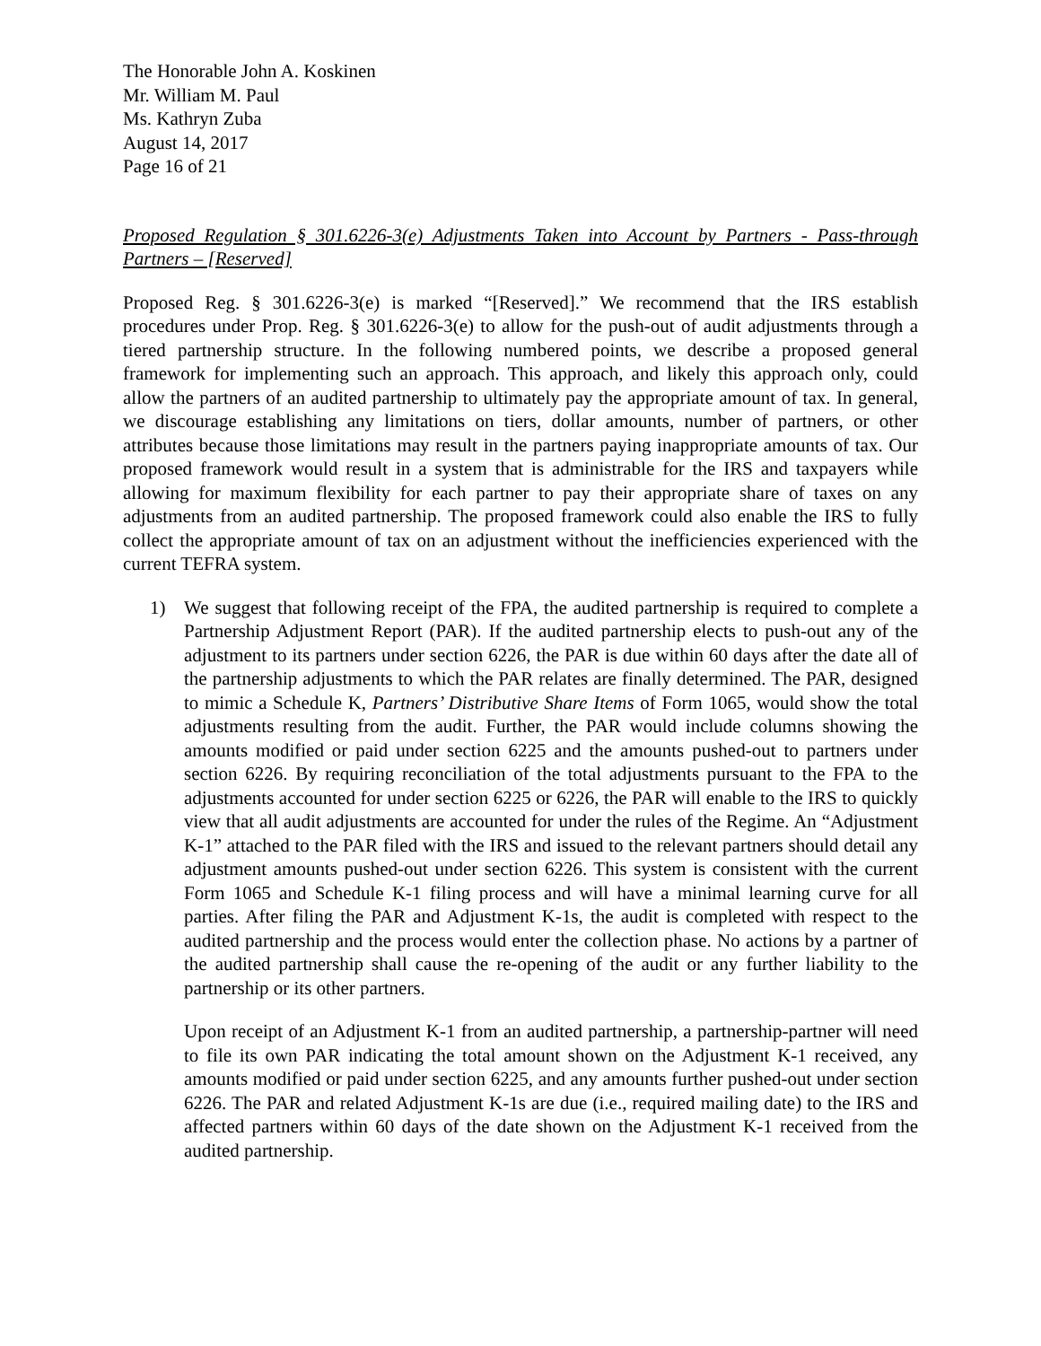The Honorable John A. Koskinen
Mr. William M. Paul
Ms. Kathryn Zuba
August 14, 2017
Page 16 of 21
Proposed Regulation § 301.6226-3(e) Adjustments Taken into Account by Partners - Pass-through Partners – [Reserved]
Proposed Reg. § 301.6226-3(e) is marked “[Reserved].” We recommend that the IRS establish procedures under Prop. Reg. § 301.6226-3(e) to allow for the push-out of audit adjustments through a tiered partnership structure. In the following numbered points, we describe a proposed general framework for implementing such an approach. This approach, and likely this approach only, could allow the partners of an audited partnership to ultimately pay the appropriate amount of tax. In general, we discourage establishing any limitations on tiers, dollar amounts, number of partners, or other attributes because those limitations may result in the partners paying inappropriate amounts of tax. Our proposed framework would result in a system that is administrable for the IRS and taxpayers while allowing for maximum flexibility for each partner to pay their appropriate share of taxes on any adjustments from an audited partnership. The proposed framework could also enable the IRS to fully collect the appropriate amount of tax on an adjustment without the inefficiencies experienced with the current TEFRA system.
1) We suggest that following receipt of the FPA, the audited partnership is required to complete a Partnership Adjustment Report (PAR). If the audited partnership elects to push-out any of the adjustment to its partners under section 6226, the PAR is due within 60 days after the date all of the partnership adjustments to which the PAR relates are finally determined. The PAR, designed to mimic a Schedule K, Partners’ Distributive Share Items of Form 1065, would show the total adjustments resulting from the audit. Further, the PAR would include columns showing the amounts modified or paid under section 6225 and the amounts pushed-out to partners under section 6226. By requiring reconciliation of the total adjustments pursuant to the FPA to the adjustments accounted for under section 6225 or 6226, the PAR will enable to the IRS to quickly view that all audit adjustments are accounted for under the rules of the Regime. An “Adjustment K-1” attached to the PAR filed with the IRS and issued to the relevant partners should detail any adjustment amounts pushed-out under section 6226. This system is consistent with the current Form 1065 and Schedule K-1 filing process and will have a minimal learning curve for all parties. After filing the PAR and Adjustment K-1s, the audit is completed with respect to the audited partnership and the process would enter the collection phase. No actions by a partner of the audited partnership shall cause the re-opening of the audit or any further liability to the partnership or its other partners.
Upon receipt of an Adjustment K-1 from an audited partnership, a partnership-partner will need to file its own PAR indicating the total amount shown on the Adjustment K-1 received, any amounts modified or paid under section 6225, and any amounts further pushed-out under section 6226. The PAR and related Adjustment K-1s are due (i.e., required mailing date) to the IRS and affected partners within 60 days of the date shown on the Adjustment K-1 received from the audited partnership.